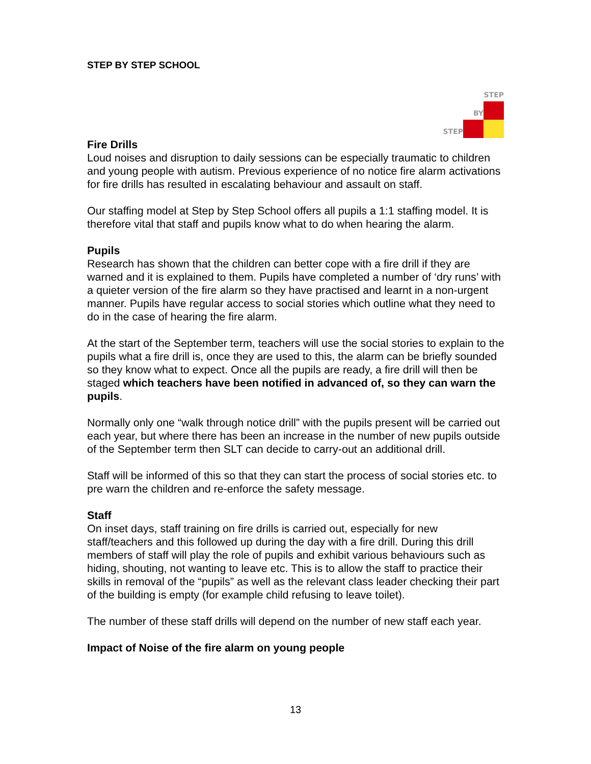STEP BY STEP SCHOOL
STEP
BY
STEP
Fire Drills
Loud noises and disruption to daily sessions can be especially traumatic to children and young people with autism. Previous experience of no notice fire alarm activations for fire drills has resulted in escalating behaviour and assault on staff.
Our staffing model at Step by Step School offers all pupils a 1:1 staffing model. It is therefore vital that staff and pupils know what to do when hearing the alarm.
Pupils
Research has shown that the children can better cope with a fire drill if they are warned and it is explained to them. Pupils have completed a number of ‘dry runs’ with a quieter version of the fire alarm so they have practised and learnt in a non-urgent manner. Pupils have regular access to social stories which outline what they need to do in the case of hearing the fire alarm.
At the start of the September term, teachers will use the social stories to explain to the pupils what a fire drill is, once they are used to this, the alarm can be briefly sounded so they know what to expect. Once all the pupils are ready, a fire drill will then be staged which teachers have been notified in advanced of, so they can warn the pupils.
Normally only one “walk through notice drill” with the pupils present will be carried out each year, but where there has been an increase in the number of new pupils outside of the September term then SLT can decide to carry-out an additional drill.
Staff will be informed of this so that they can start the process of social stories etc. to pre warn the children and re-enforce the safety message.
Staff
On inset days, staff training on fire drills is carried out, especially for new staff/teachers and this followed up during the day with a fire drill. During this drill members of staff will play the role of pupils and exhibit various behaviours such as hiding, shouting, not wanting to leave etc. This is to allow the staff to practice their skills in removal of the “pupils” as well as the relevant class leader checking their part of the building is empty (for example child refusing to leave toilet).
The number of these staff drills will depend on the number of new staff each year.
Impact of Noise of the fire alarm on young people
13